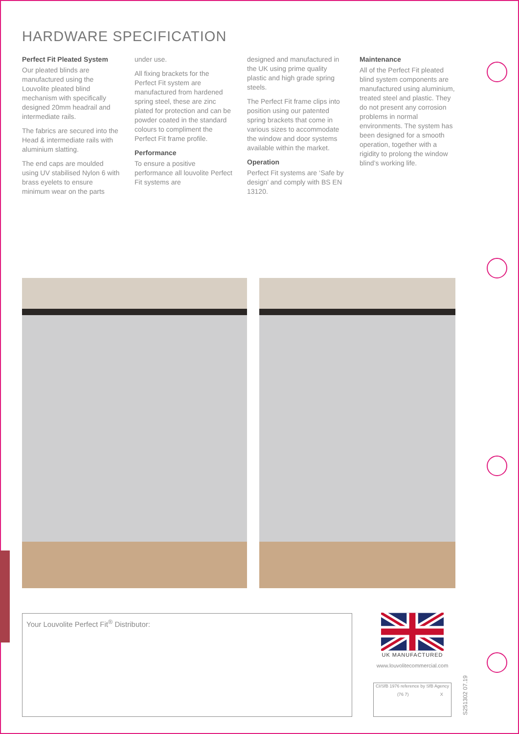HARDWARE SPECIFICATION
Perfect Fit Pleated System
Our pleated blinds are manufactured using the Louvolite pleated blind mechanism with specifically designed 20mm headrail and intermediate rails.
The fabrics are secured into the Head & intermediate rails with aluminium slatting.
The end caps are moulded using UV stabilised Nylon 6 with brass eyelets to ensure minimum wear on the parts
under use.
All fixing brackets for the Perfect Fit system are manufactured from hardened spring steel, these are zinc plated for protection and can be powder coated in the standard colours to compliment the Perfect Fit frame profile.
Performance
To ensure a positive performance all louvolite Perfect Fit systems are
designed and manufactured in the UK using prime quality plastic and high grade spring steels.
The Perfect Fit frame clips into position using our patented spring brackets that come in various sizes to accommodate the window and door systems available within the market.
Operation
Perfect Fit systems are ‘Safe by design’ and comply with BS EN 13120.
Maintenance
All of the Perfect Fit pleated blind system components are manufactured using aluminium, treated steel and plastic. They do not present any corrosion problems in normal environments. The system has been designed for a smooth operation, together with a rigidity to prolong the window blind’s working life.
Your Louvolite Perfect Fit<sup>®</sup> Distributor:
UK MANUFACTURED
www.louvolitecommercial.com
| CI/SfB 1976 reference by SfB Agency | |
| (76 7) | X |
S251302 07.19